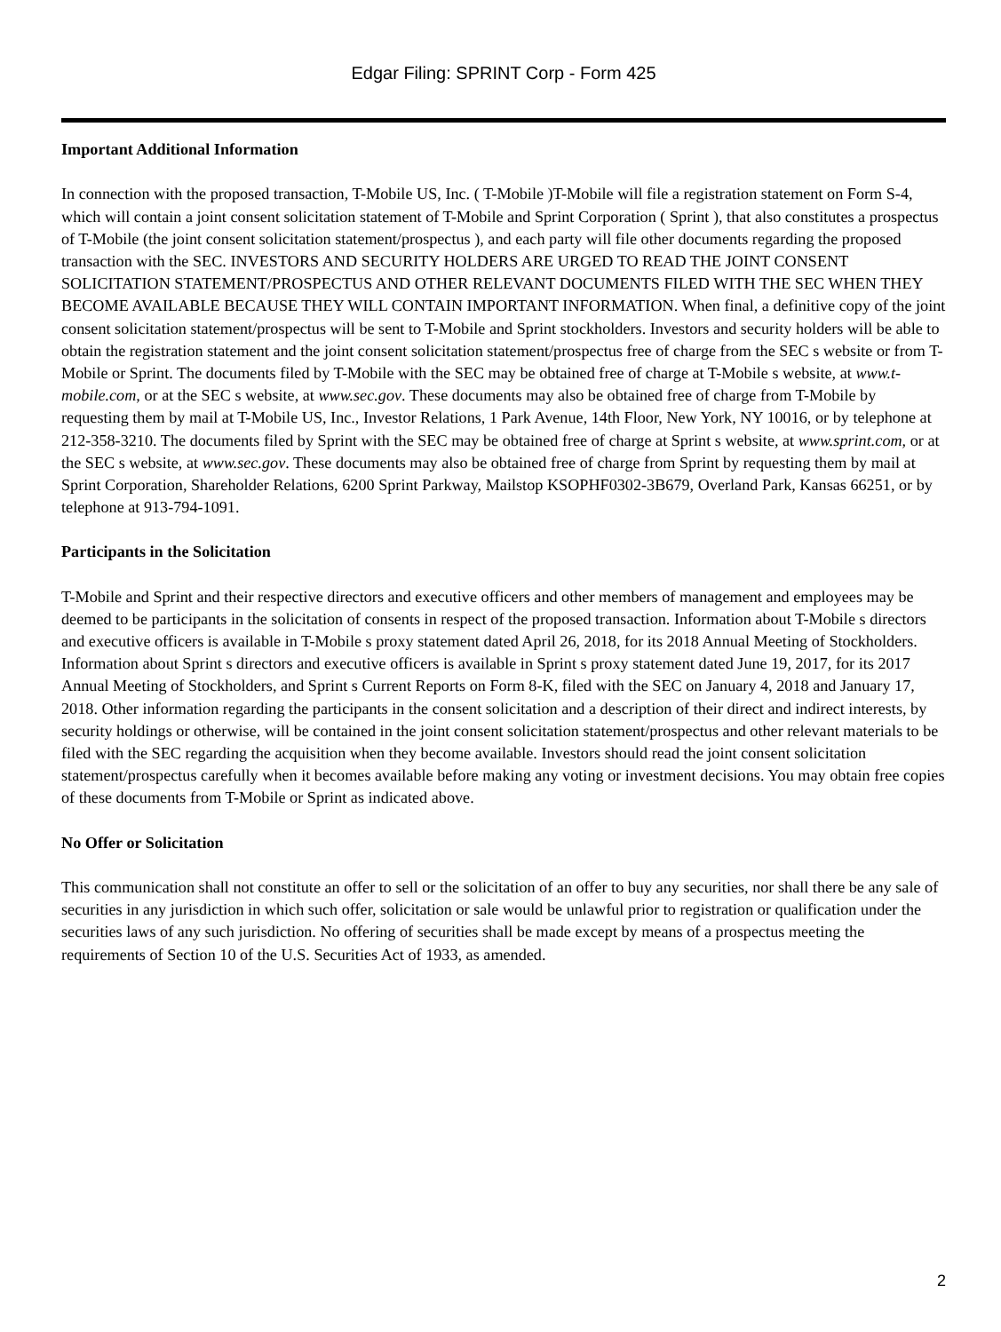Edgar Filing: SPRINT Corp - Form 425
Important Additional Information
In connection with the proposed transaction, T-Mobile US, Inc. ( T-Mobile )T-Mobile will file a registration statement on Form S-4, which will contain a joint consent solicitation statement of T-Mobile and Sprint Corporation ( Sprint ), that also constitutes a prospectus of T-Mobile (the joint consent solicitation statement/prospectus ), and each party will file other documents regarding the proposed transaction with the SEC. INVESTORS AND SECURITY HOLDERS ARE URGED TO READ THE JOINT CONSENT SOLICITATION STATEMENT/PROSPECTUS AND OTHER RELEVANT DOCUMENTS FILED WITH THE SEC WHEN THEY BECOME AVAILABLE BECAUSE THEY WILL CONTAIN IMPORTANT INFORMATION. When final, a definitive copy of the joint consent solicitation statement/prospectus will be sent to T-Mobile and Sprint stockholders. Investors and security holders will be able to obtain the registration statement and the joint consent solicitation statement/prospectus free of charge from the SEC s website or from T-Mobile or Sprint. The documents filed by T-Mobile with the SEC may be obtained free of charge at T-Mobile s website, at www.t-mobile.com, or at the SEC s website, at www.sec.gov. These documents may also be obtained free of charge from T-Mobile by requesting them by mail at T-Mobile US, Inc., Investor Relations, 1 Park Avenue, 14th Floor, New York, NY 10016, or by telephone at 212-358-3210. The documents filed by Sprint with the SEC may be obtained free of charge at Sprint s website, at www.sprint.com, or at the SEC s website, at www.sec.gov. These documents may also be obtained free of charge from Sprint by requesting them by mail at Sprint Corporation, Shareholder Relations, 6200 Sprint Parkway, Mailstop KSOPHF0302-3B679, Overland Park, Kansas 66251, or by telephone at 913-794-1091.
Participants in the Solicitation
T-Mobile and Sprint and their respective directors and executive officers and other members of management and employees may be deemed to be participants in the solicitation of consents in respect of the proposed transaction. Information about T-Mobile s directors and executive officers is available in T-Mobile s proxy statement dated April 26, 2018, for its 2018 Annual Meeting of Stockholders. Information about Sprint s directors and executive officers is available in Sprint s proxy statement dated June 19, 2017, for its 2017 Annual Meeting of Stockholders, and Sprint s Current Reports on Form 8-K, filed with the SEC on January 4, 2018 and January 17, 2018. Other information regarding the participants in the consent solicitation and a description of their direct and indirect interests, by security holdings or otherwise, will be contained in the joint consent solicitation statement/prospectus and other relevant materials to be filed with the SEC regarding the acquisition when they become available. Investors should read the joint consent solicitation statement/prospectus carefully when it becomes available before making any voting or investment decisions. You may obtain free copies of these documents from T-Mobile or Sprint as indicated above.
No Offer or Solicitation
This communication shall not constitute an offer to sell or the solicitation of an offer to buy any securities, nor shall there be any sale of securities in any jurisdiction in which such offer, solicitation or sale would be unlawful prior to registration or qualification under the securities laws of any such jurisdiction. No offering of securities shall be made except by means of a prospectus meeting the requirements of Section 10 of the U.S. Securities Act of 1933, as amended.
2